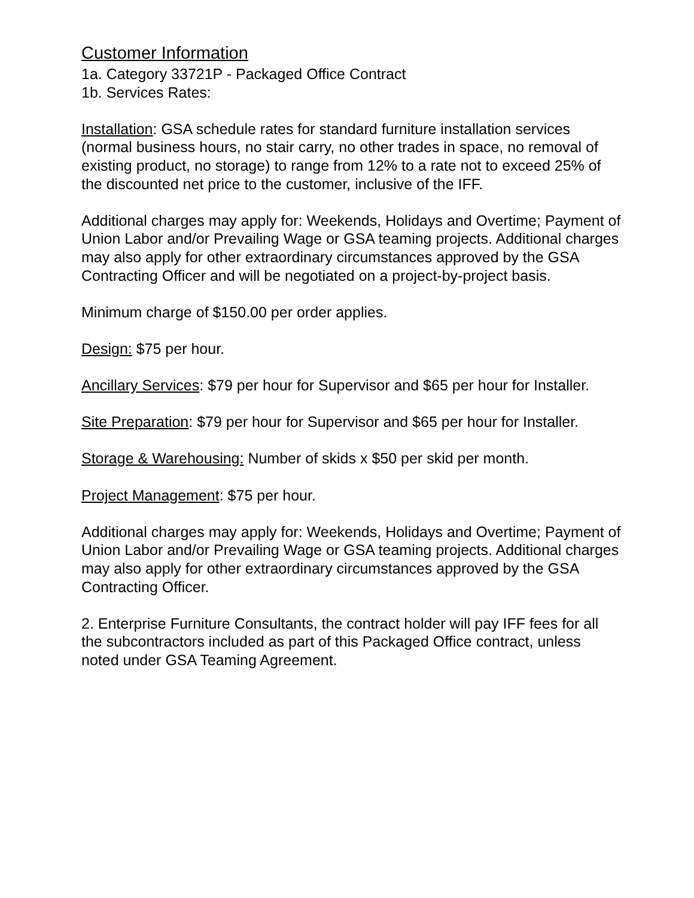Customer Information
1a. Category 33721P - Packaged Office Contract
1b. Services Rates:
Installation: GSA schedule rates for standard furniture installation services (normal business hours, no stair carry, no other trades in space, no removal of existing product, no storage) to range from 12% to a rate not to exceed 25% of the discounted net price to the customer, inclusive of the IFF.
Additional charges may apply for: Weekends, Holidays and Overtime; Payment of Union Labor and/or Prevailing Wage or GSA teaming projects. Additional charges may also apply for other extraordinary circumstances approved by the GSA Contracting Officer and will be negotiated on a project-by-project basis.
Minimum charge of $150.00 per order applies.
Design: $75 per hour.
Ancillary Services: $79 per hour for Supervisor and $65 per hour for Installer.
Site Preparation: $79 per hour for Supervisor and $65 per hour for Installer.
Storage & Warehousing: Number of skids x $50 per skid per month.
Project Management: $75 per hour.
Additional charges may apply for: Weekends, Holidays and Overtime; Payment of Union Labor and/or Prevailing Wage or GSA teaming projects. Additional charges may also apply for other extraordinary circumstances approved by the GSA Contracting Officer.
2. Enterprise Furniture Consultants, the contract holder will pay IFF fees for all the subcontractors included as part of this Packaged Office contract, unless noted under GSA Teaming Agreement.